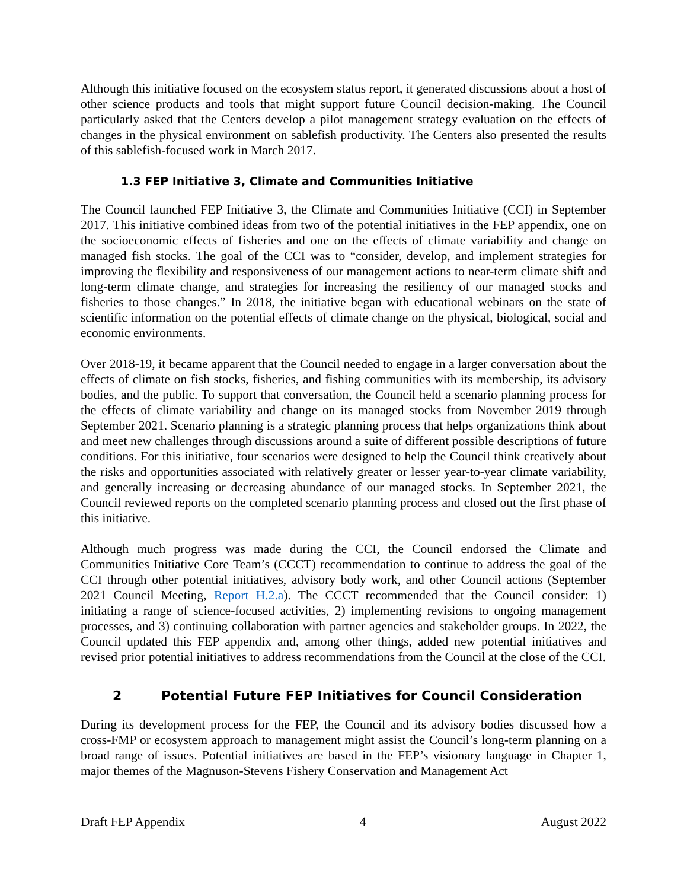Although this initiative focused on the ecosystem status report, it generated discussions about a host of other science products and tools that might support future Council decision-making. The Council particularly asked that the Centers develop a pilot management strategy evaluation on the effects of changes in the physical environment on sablefish productivity. The Centers also presented the results of this sablefish-focused work in March 2017.
1.3 FEP Initiative 3, Climate and Communities Initiative
The Council launched FEP Initiative 3, the Climate and Communities Initiative (CCI) in September 2017. This initiative combined ideas from two of the potential initiatives in the FEP appendix, one on the socioeconomic effects of fisheries and one on the effects of climate variability and change on managed fish stocks. The goal of the CCI was to “consider, develop, and implement strategies for improving the flexibility and responsiveness of our management actions to near-term climate shift and long-term climate change, and strategies for increasing the resiliency of our managed stocks and fisheries to those changes.” In 2018, the initiative began with educational webinars on the state of scientific information on the potential effects of climate change on the physical, biological, social and economic environments.
Over 2018-19, it became apparent that the Council needed to engage in a larger conversation about the effects of climate on fish stocks, fisheries, and fishing communities with its membership, its advisory bodies, and the public. To support that conversation, the Council held a scenario planning process for the effects of climate variability and change on its managed stocks from November 2019 through September 2021. Scenario planning is a strategic planning process that helps organizations think about and meet new challenges through discussions around a suite of different possible descriptions of future conditions. For this initiative, four scenarios were designed to help the Council think creatively about the risks and opportunities associated with relatively greater or lesser year-to-year climate variability, and generally increasing or decreasing abundance of our managed stocks. In September 2021, the Council reviewed reports on the completed scenario planning process and closed out the first phase of this initiative.
Although much progress was made during the CCI, the Council endorsed the Climate and Communities Initiative Core Team’s (CCCT) recommendation to continue to address the goal of the CCI through other potential initiatives, advisory body work, and other Council actions (September 2021 Council Meeting, Report H.2.a). The CCCT recommended that the Council consider: 1) initiating a range of science-focused activities, 2) implementing revisions to ongoing management processes, and 3) continuing collaboration with partner agencies and stakeholder groups. In 2022, the Council updated this FEP appendix and, among other things, added new potential initiatives and revised prior potential initiatives to address recommendations from the Council at the close of the CCI.
2 Potential Future FEP Initiatives for Council Consideration
During its development process for the FEP, the Council and its advisory bodies discussed how a cross-FMP or ecosystem approach to management might assist the Council’s long-term planning on a broad range of issues. Potential initiatives are based in the FEP’s visionary language in Chapter 1, major themes of the Magnuson-Stevens Fishery Conservation and Management Act
Draft FEP Appendix 4 August 2022